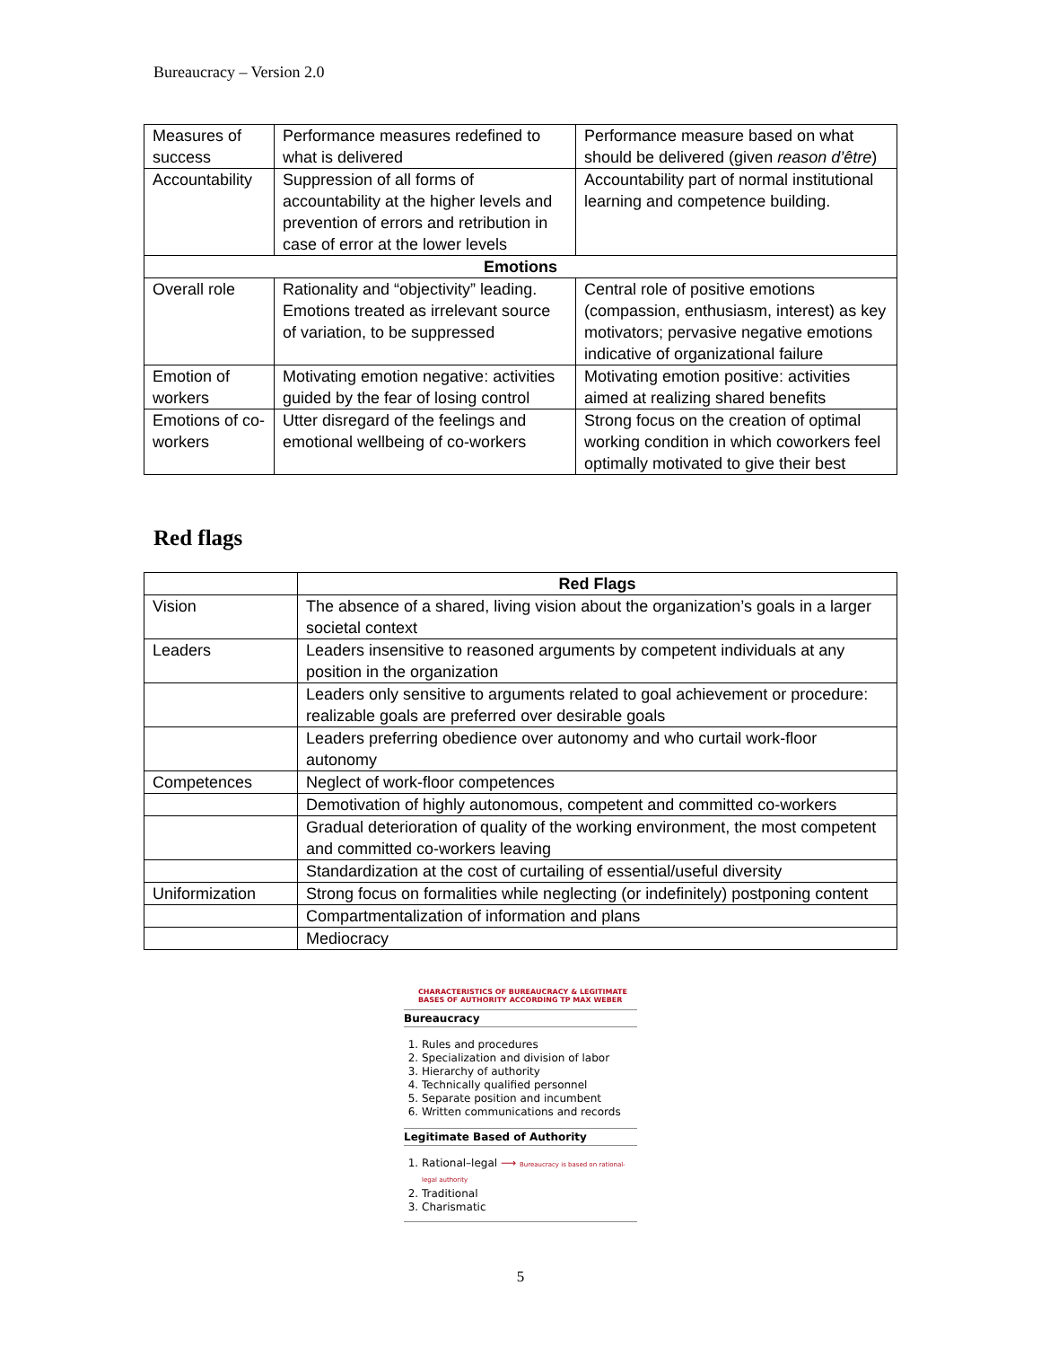Bureaucracy – Version 2.0
| Measures of success | Performance measures redefined to what is delivered | Performance measure based on what should be delivered (given reason d’être ) |
| Accountability | Suppression of all forms of accountability at the higher levels and prevention of errors and retribution in case of error at the lower levels | Accountability part of normal institutional learning and competence building. |
| Emotions | | |
| Overall role | Rationality and “objectivity” leading. Emotions treated as irrelevant source of variation, to be suppressed | Central role of positive emotions (compassion, enthusiasm, interest) as key motivators; pervasive negative emotions indicative of organizational failure |
| Emotion of workers | Motivating emotion negative: activities guided by the fear of losing control | Motivating emotion positive: activities aimed at realizing shared benefits |
| Emotions of co-workers | Utter disregard of the feelings and emotional wellbeing of co-workers | Strong focus on the creation of optimal working condition in which coworkers feel optimally motivated to give their best |
Red flags
| | Red Flags |
| Vision | The absence of a shared, living vision about the organization’s goals in a larger societal context |
| Leaders | Leaders insensitive to reasoned arguments by competent individuals at any position in the organization |
| | Leaders only sensitive to arguments related to goal achievement or procedure: realizable goals are preferred over desirable goals |
| | Leaders preferring obedience over autonomy and who curtail work-floor autonomy |
| Competences | Neglect of work-floor competences |
| | Demotivation of highly autonomous, competent and committed co-workers |
| | Gradual deterioration of quality of the working environment, the most competent and committed co-workers leaving |
| | Standardization at the cost of curtailing of essential/useful diversity |
| Uniformization | Strong focus on formalities while neglecting (or indefinitely) postponing content |
| | Compartmentalization of information and plans |
| | Mediocracy |
CHARACTERISTICS OF BUREAUCRACY & LEGITIMATE BASES OF AUTHORITY ACCORDING TP MAX WEBER
Bureaucracy
1. Rules and procedures
2. Specialization and division of labor
3. Hierarchy of authority
4. Technically qualified personnel
5. Separate position and incumbent
6. Written communications and records
Legitimate Based of Authority
1. Rational–legal ⟶ Bureaucracy is based on rational-legal authority
2. Traditional
3. Charismatic
5